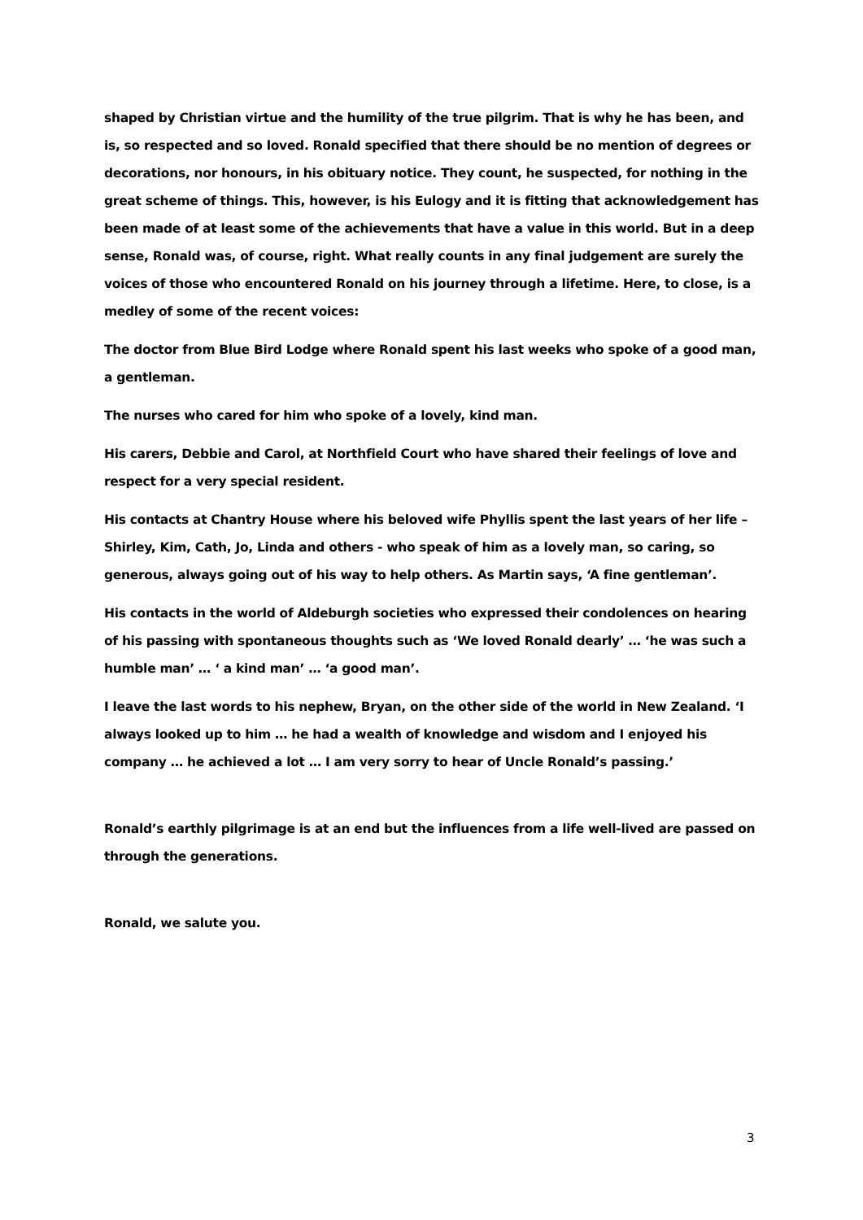shaped by Christian virtue and the humility of the true pilgrim. That is why he has been, and is, so respected and so loved. Ronald specified that there should be no mention of degrees or decorations, nor honours, in his obituary notice. They count, he suspected, for nothing in the great scheme of things. This, however, is his Eulogy and it is fitting that acknowledgement has been made of at least some of the achievements that have a value in this world. But in a deep sense, Ronald was, of course, right. What really counts in any final judgement are surely the voices of those who encountered Ronald on his journey through a lifetime. Here, to close, is a medley of some of the recent voices:
The doctor from Blue Bird Lodge where Ronald spent his last weeks who spoke of a good man, a gentleman.
The nurses who cared for him who spoke of a lovely, kind man.
His carers, Debbie and Carol, at Northfield Court who have shared their feelings of love and respect for a very special resident.
His contacts at Chantry House where his beloved wife Phyllis spent the last years of her life – Shirley, Kim, Cath, Jo, Linda and others - who speak of him as a lovely man, so caring, so generous, always going out of his way to help others. As Martin says, ‘A fine gentleman’.
His contacts in the world of Aldeburgh societies who expressed their condolences on hearing of his passing with spontaneous thoughts such as ‘We loved Ronald dearly’ … ‘he was such a humble man’ … ‘ a kind man’ … ‘a good man’.
I leave the last words to his nephew, Bryan, on the other side of the world in New Zealand. ‘I always looked up to him … he had a wealth of knowledge and wisdom and I enjoyed his company … he achieved a lot … I am very sorry to hear of Uncle Ronald’s passing.’
Ronald’s earthly pilgrimage is at an end but the influences from a life well-lived are passed on through the generations.
Ronald, we salute you.
3